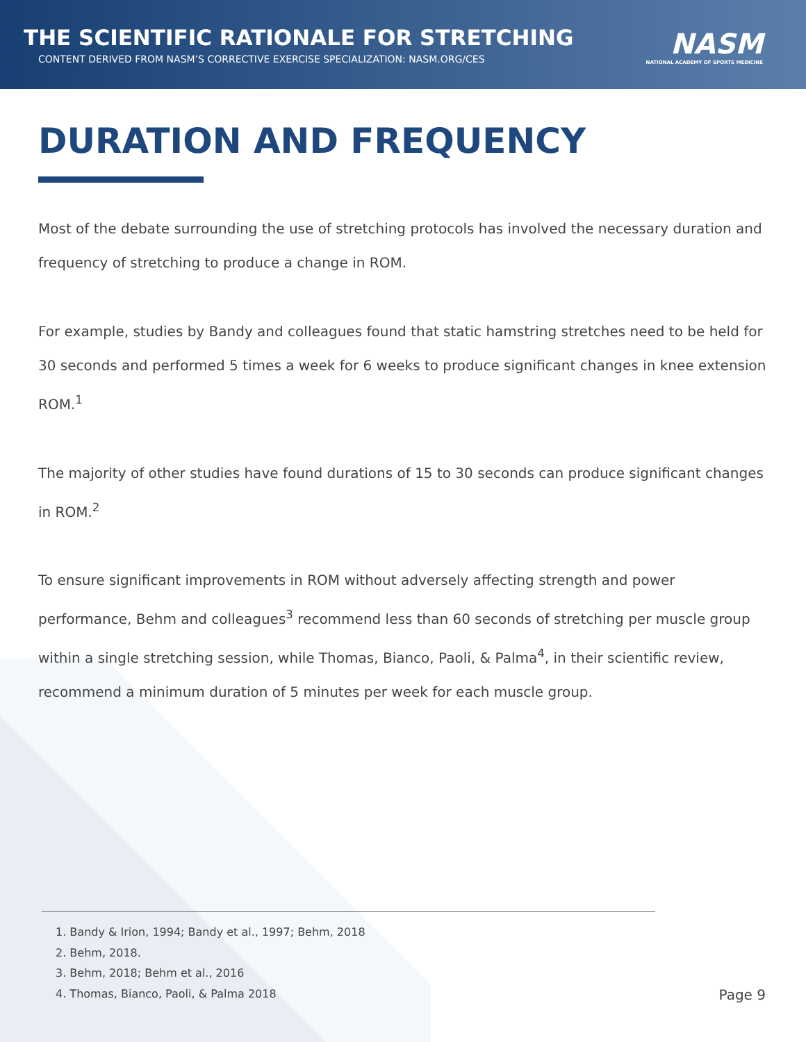THE SCIENTIFIC RATIONALE FOR STRETCHING
CONTENT DERIVED FROM NASM’S CORRECTIVE EXERCISE SPECIALIZATION: NASM.ORG/CES
NASM
NATIONAL ACADEMY OF SPORTS MEDICINE
DURATION AND FREQUENCY
Most of the debate surrounding the use of stretching protocols has involved the necessary duration and frequency of stretching to produce a change in ROM.
For example, studies by Bandy and colleagues found that static hamstring stretches need to be held for 30 seconds and performed 5 times a week for 6 weeks to produce significant changes in knee extension ROM.<sup>1</sup>
The majority of other studies have found durations of 15 to 30 seconds can produce significant changes in ROM.<sup>2</sup>
To ensure significant improvements in ROM without adversely affecting strength and power performance, Behm and colleagues<sup>3</sup> recommend less than 60 seconds of stretching per muscle group within a single stretching session, while Thomas, Bianco, Paoli, & Palma<sup>4</sup>, in their scientific review, recommend a minimum duration of 5 minutes per week for each muscle group.
1. Bandy & Irion, 1994; Bandy et al., 1997; Behm, 2018
2. Behm, 2018.
3. Behm, 2018; Behm et al., 2016
4. Thomas, Bianco, Paoli, & Palma 2018
Page 9